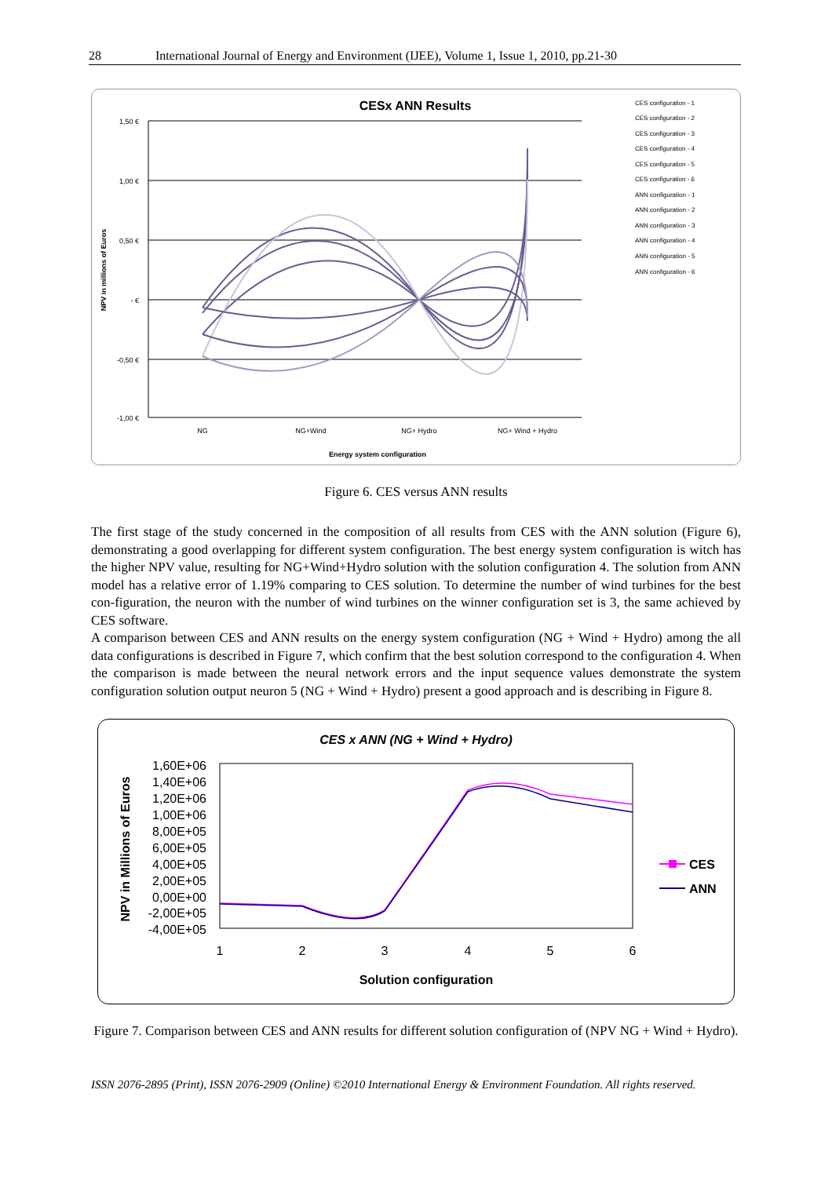28 International Journal of Energy and Environment (IJEE), Volume 1, Issue 1, 2010, pp.21-30
CESx ANN Results
1,50 €
1,00 €
0,50 €
- €
-0,50 €
-1,00 €
NG
NG+Wind
NG+ Hydro
NG+ Wind + Hydro
Energy system configuration
NPV in millions of Euros
CES configuration - 1
CES configuration - 2
CES configuration - 3
CES configuration - 4
CES configuration - 5
CES configuration - 6
ANN configuration - 1
ANN configuration - 2
ANN configuration - 3
ANN configuration - 4
ANN configuration - 5
ANN configuration - 6
Figure 6. CES versus ANN results
The first stage of the study concerned in the composition of all results from CES with the ANN solution (Figure 6), demonstrating a good overlapping for different system configuration. The best energy system configuration is witch has the higher NPV value, resulting for NG+Wind+Hydro solution with the solution configuration 4. The solution from ANN model has a relative error of 1.19% comparing to CES solution. To determine the number of wind turbines for the best con-figuration, the neuron with the number of wind turbines on the winner configuration set is 3, the same achieved by CES software.
A comparison between CES and ANN results on the energy system configuration (NG + Wind + Hydro) among the all data configurations is described in Figure 7, which confirm that the best solution correspond to the configuration 4. When the comparison is made between the neural network errors and the input sequence values demonstrate the system configuration solution output neuron 5 (NG + Wind + Hydro) present a good approach and is describing in Figure 8.
CES x ANN (NG + Wind + Hydro)
1,60E+06
1,40E+06
1,20E+06
1,00E+06
8,00E+05
6,00E+05
4,00E+05
2,00E+05
0,00E+00
-2,00E+05
-4,00E+05
1
2
3
4
5
6
Solution configuration
NPV in Millions of Euros
CES
ANN
Figure 7. Comparison between CES and ANN results for different solution configuration of (NPV NG + Wind + Hydro).
ISSN 2076-2895 (Print), ISSN 2076-2909 (Online) ©2010 International Energy & Environment Foundation. All rights reserved.